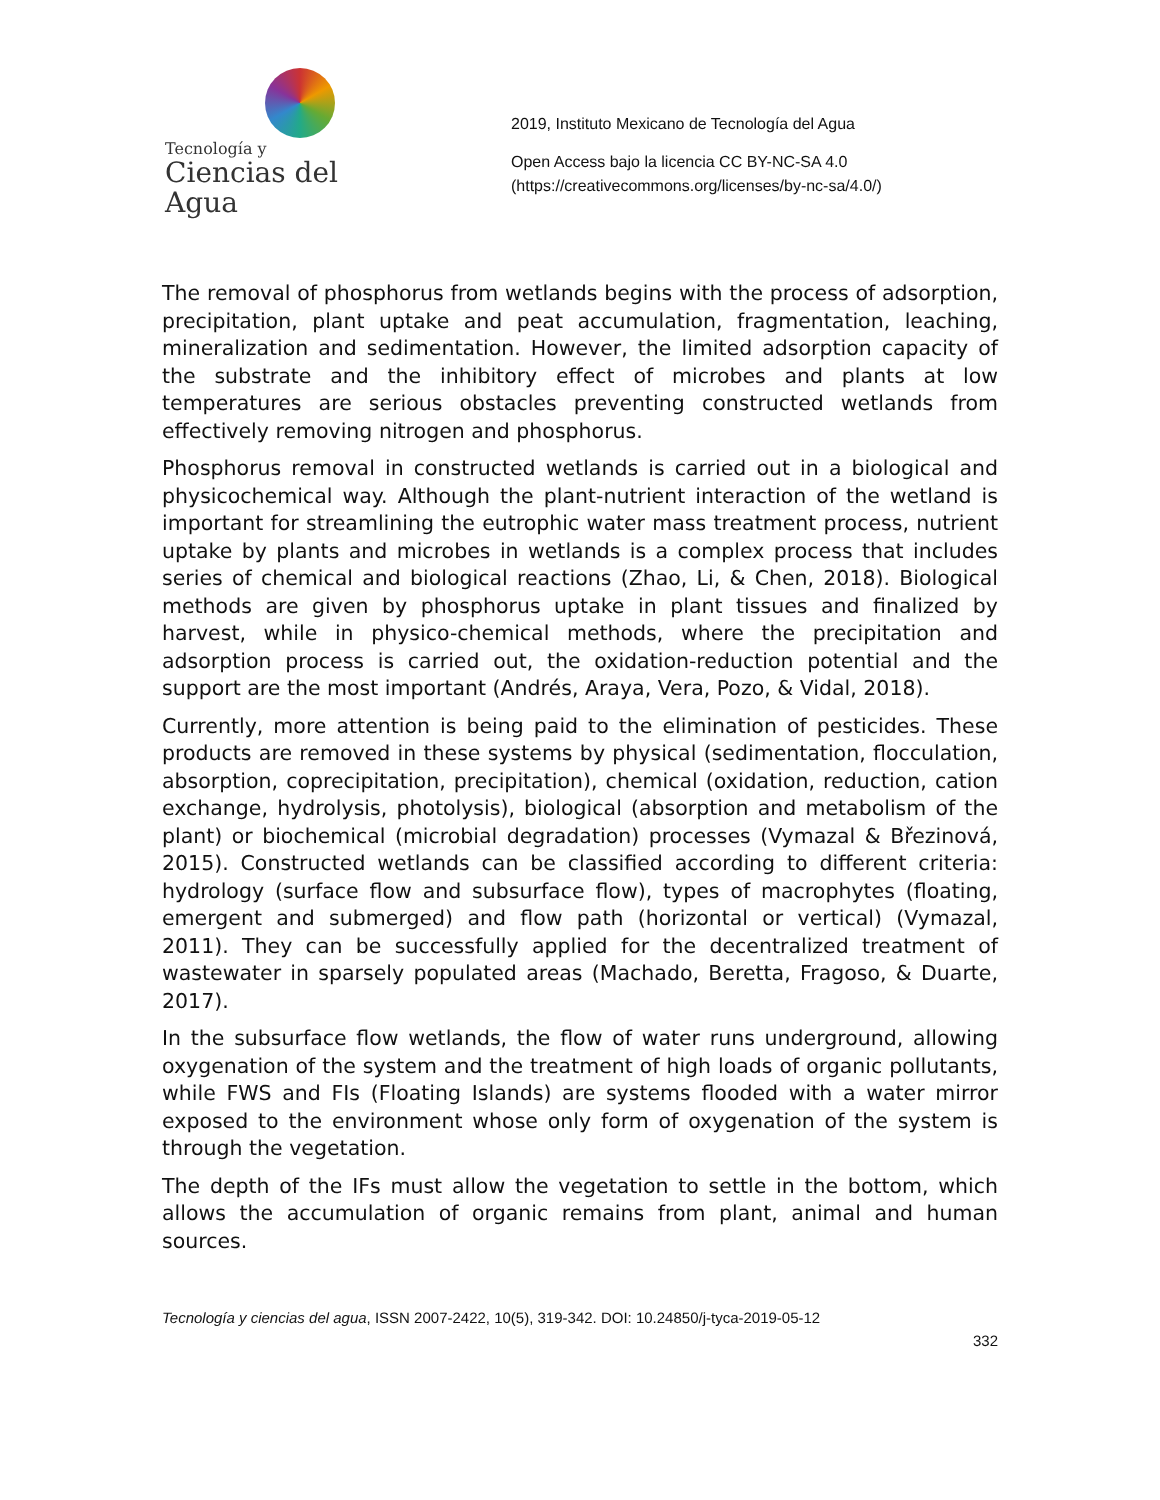Tecnología y
Ciencias del Agua
2019, Instituto Mexicano de Tecnología del Agua
Open Access bajo la licencia CC BY-NC-SA 4.0
(https://creativecommons.org/licenses/by-nc-sa/4.0/)
The removal of phosphorus from wetlands begins with the process of adsorption, precipitation, plant uptake and peat accumulation, fragmentation, leaching, mineralization and sedimentation. However, the limited adsorption capacity of the substrate and the inhibitory effect of microbes and plants at low temperatures are serious obstacles preventing constructed wetlands from effectively removing nitrogen and phosphorus.
Phosphorus removal in constructed wetlands is carried out in a biological and physicochemical way. Although the plant-nutrient interaction of the wetland is important for streamlining the eutrophic water mass treatment process, nutrient uptake by plants and microbes in wetlands is a complex process that includes series of chemical and biological reactions (Zhao, Li, & Chen, 2018). Biological methods are given by phosphorus uptake in plant tissues and finalized by harvest, while in physico-chemical methods, where the precipitation and adsorption process is carried out, the oxidation-reduction potential and the support are the most important (Andrés, Araya, Vera, Pozo, & Vidal, 2018).
Currently, more attention is being paid to the elimination of pesticides. These products are removed in these systems by physical (sedimentation, flocculation, absorption, coprecipitation, precipitation), chemical (oxidation, reduction, cation exchange, hydrolysis, photolysis), biological (absorption and metabolism of the plant) or biochemical (microbial degradation) processes (Vymazal & Březinová, 2015). Constructed wetlands can be classified according to different criteria: hydrology (surface flow and subsurface flow), types of macrophytes (floating, emergent and submerged) and flow path (horizontal or vertical) (Vymazal, 2011). They can be successfully applied for the decentralized treatment of wastewater in sparsely populated areas (Machado, Beretta, Fragoso, & Duarte, 2017).
In the subsurface flow wetlands, the flow of water runs underground, allowing oxygenation of the system and the treatment of high loads of organic pollutants, while FWS and FIs (Floating Islands) are systems flooded with a water mirror exposed to the environment whose only form of oxygenation of the system is through the vegetation.
The depth of the IFs must allow the vegetation to settle in the bottom, which allows the accumulation of organic remains from plant, animal and human sources.
Tecnología y ciencias del agua, ISSN 2007-2422, 10(5), 319-342. DOI: 10.24850/j-tyca-2019-05-12
332